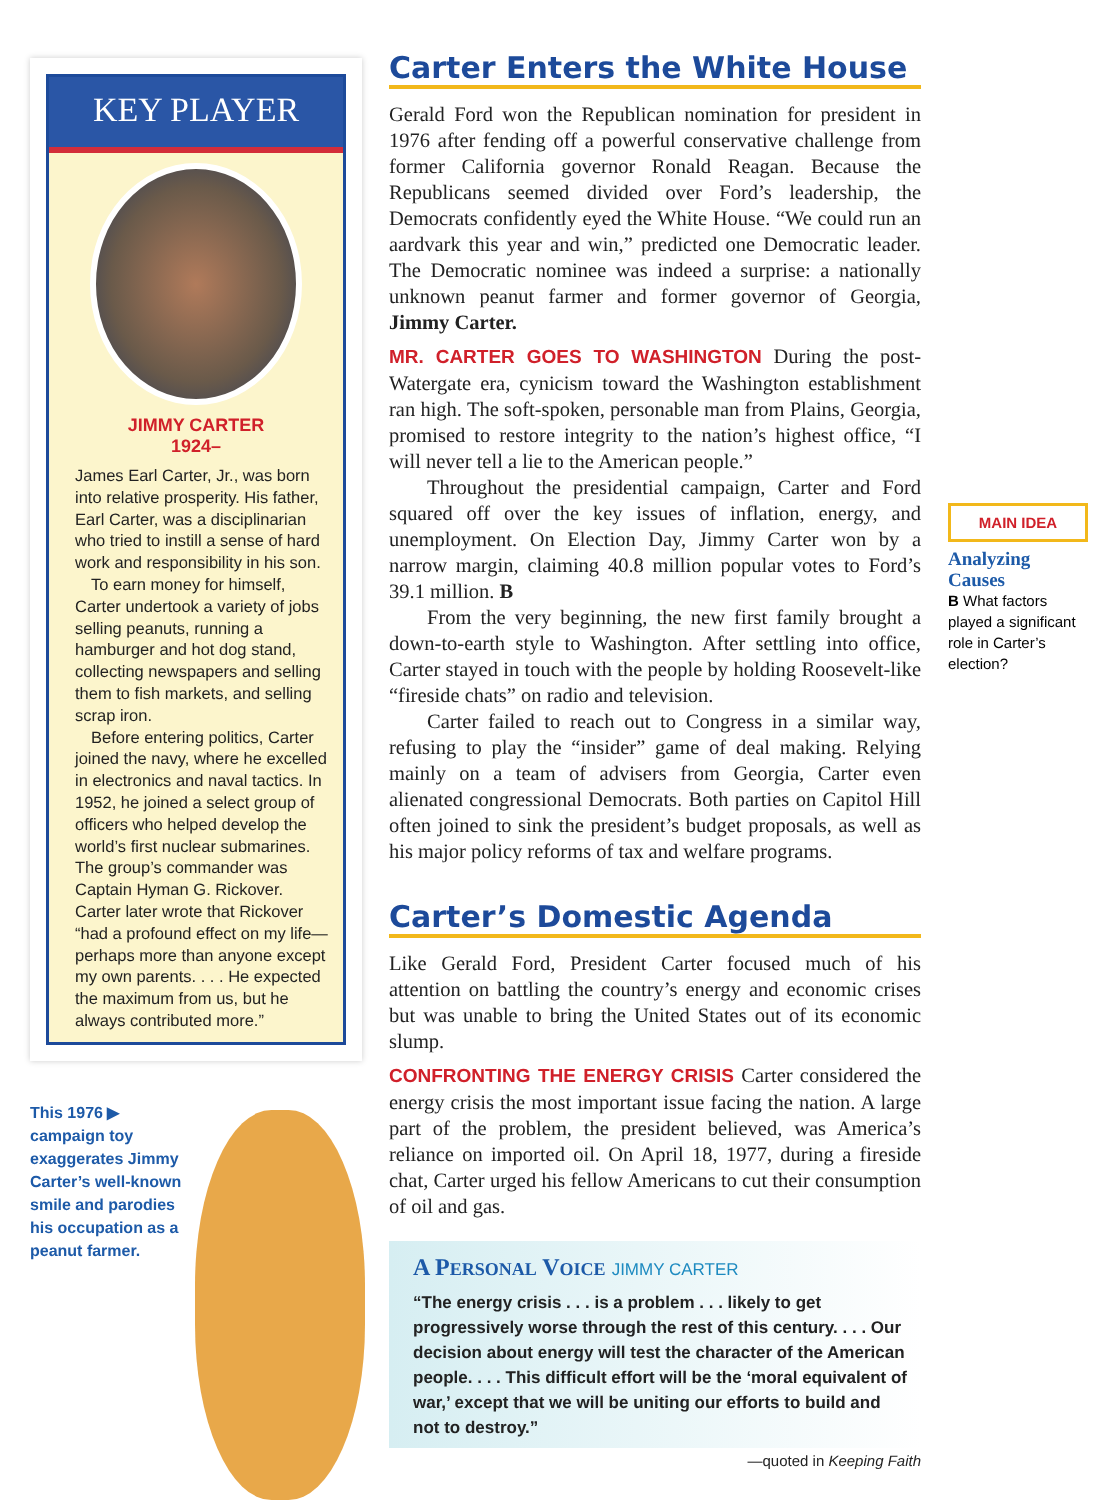KEY PLAYER
JIMMY CARTER
1924–
James Earl Carter, Jr., was born into relative prosperity. His father, Earl Carter, was a disciplinarian who tried to instill a sense of hard work and responsibility in his son.
To earn money for himself, Carter undertook a variety of jobs selling peanuts, running a hamburger and hot dog stand, collecting newspapers and selling them to fish markets, and selling scrap iron.
Before entering politics, Carter joined the navy, where he excelled in electronics and naval tactics. In 1952, he joined a select group of officers who helped develop the world’s first nuclear submarines. The group’s commander was Captain Hyman G. Rickover. Carter later wrote that Rickover “had a profound effect on my life—perhaps more than anyone except my own parents. . . . He expected the maximum from us, but he always contributed more.”
This 1976 ▶ campaign toy exaggerates Jimmy Carter’s well-known smile and parodies his occupation as a peanut farmer.
Carter Enters the White House
Gerald Ford won the Republican nomination for president in 1976 after fending off a powerful conservative challenge from former California governor Ronald Reagan. Because the Republicans seemed divided over Ford’s leadership, the Democrats confidently eyed the White House. “We could run an aardvark this year and win,” predicted one Democratic leader. The Democratic nominee was indeed a surprise: a nationally unknown peanut farmer and former governor of Georgia, Jimmy Carter.
MR. CARTER GOES TO WASHINGTON During the post-Watergate era, cynicism toward the Washington establishment ran high. The soft-spoken, personable man from Plains, Georgia, promised to restore integrity to the nation’s highest office, “I will never tell a lie to the American people.”
Throughout the presidential campaign, Carter and Ford squared off over the key issues of inflation, energy, and unemployment. On Election Day, Jimmy Carter won by a narrow margin, claiming 40.8 million popular votes to Ford’s 39.1 million. B
From the very beginning, the new first family brought a down-to-earth style to Washington. After settling into office, Carter stayed in touch with the people by holding Roosevelt-like “fireside chats” on radio and television.
Carter failed to reach out to Congress in a similar way, refusing to play the “insider” game of deal making. Relying mainly on a team of advisers from Georgia, Carter even alienated congressional Democrats. Both parties on Capitol Hill often joined to sink the president’s budget proposals, as well as his major policy reforms of tax and welfare programs.
Carter’s Domestic Agenda
Like Gerald Ford, President Carter focused much of his attention on battling the country’s energy and economic crises but was unable to bring the United States out of its economic slump.
CONFRONTING THE ENERGY CRISIS Carter considered the energy crisis the most important issue facing the nation. A large part of the problem, the president believed, was America’s reliance on imported oil. On April 18, 1977, during a fireside chat, Carter urged his fellow Americans to cut their consumption of oil and gas.
A PERSONAL VOICE JIMMY CARTER
“The energy crisis . . . is a problem . . . likely to get progressively worse through the rest of this century. . . . Our decision about energy will test the character of the American people. . . . This difficult effort will be the ‘moral equivalent of war,’ except that we will be uniting our efforts to build and not to destroy.”
—quoted in Keeping Faith
MAIN IDEA
Analyzing Causes
B What factors played a significant role in Carter’s election?